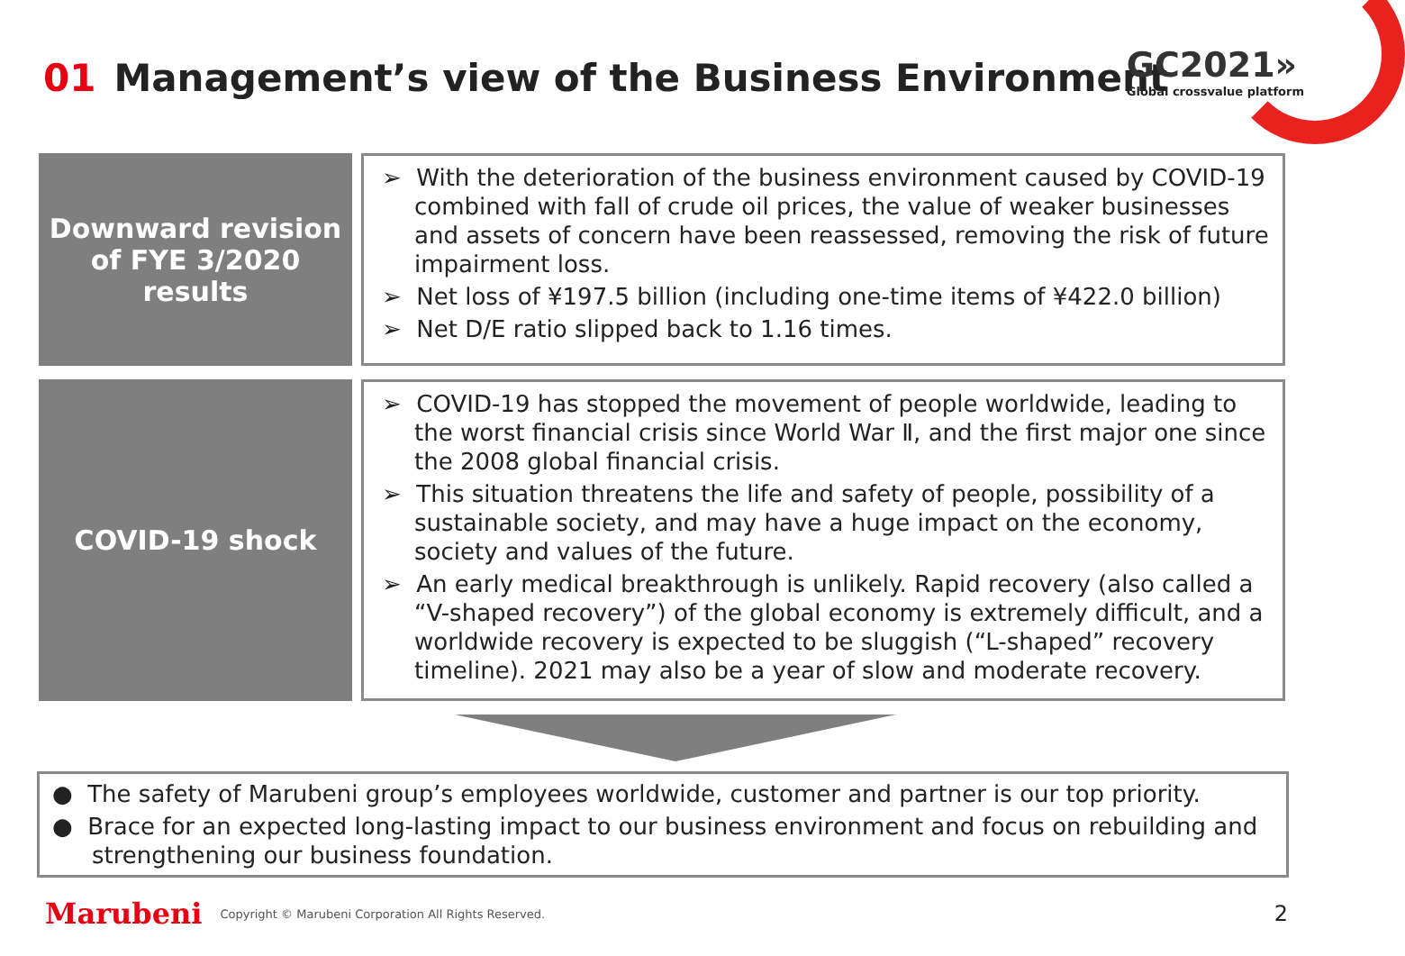01 Management’s view of the Business Environment
GC2021»
Global crossvalue platform
Downward revision
of FYE 3/2020
results
➢ With the deterioration of the business environment caused by COVID-19 combined with fall of crude oil prices, the value of weaker businesses and assets of concern have been reassessed, removing the risk of future impairment loss.
➢ Net loss of ¥197.5 billion (including one-time items of ¥422.0 billion)
➢ Net D/E ratio slipped back to 1.16 times.
COVID-19 shock
➢ COVID-19 has stopped the movement of people worldwide, leading to the worst financial crisis since World War Ⅱ, and the first major one since the 2008 global financial crisis.
➢ This situation threatens the life and safety of people, possibility of a sustainable society, and may have a huge impact on the economy, society and values of the future.
➢ An early medical breakthrough is unlikely. Rapid recovery (also called a “V-shaped recovery”) of the global economy is extremely difficult, and a worldwide recovery is expected to be sluggish (“L-shaped” recovery timeline). 2021 may also be a year of slow and moderate recovery.
● The safety of Marubeni group’s employees worldwide, customer and partner is our top priority.
● Brace for an expected long-lasting impact to our business environment and focus on rebuilding and strengthening our business foundation.
Marubeni Copyright © Marubeni Corporation All Rights Reserved. 2